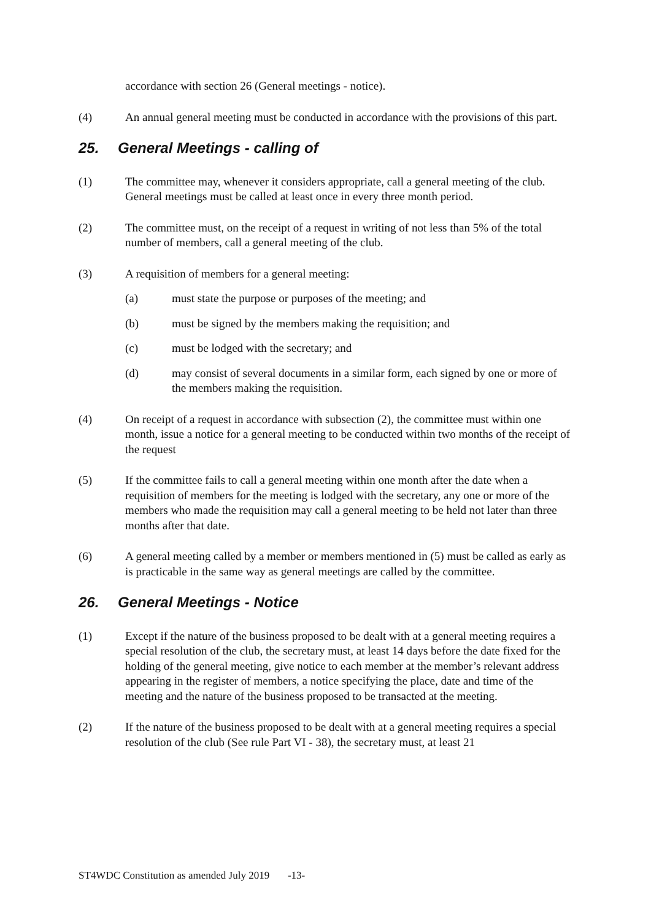accordance with section 26 (General meetings - notice).
(4) An annual general meeting must be conducted in accordance with the provisions of this part.
25. General Meetings - calling of
(1) The committee may, whenever it considers appropriate, call a general meeting of the club. General meetings must be called at least once in every three month period.
(2) The committee must, on the receipt of a request in writing of not less than 5% of the total number of members, call a general meeting of the club.
(3) A requisition of members for a general meeting:
(a) must state the purpose or purposes of the meeting; and
(b) must be signed by the members making the requisition; and
(c) must be lodged with the secretary; and
(d) may consist of several documents in a similar form, each signed by one or more of the members making the requisition.
(4) On receipt of a request in accordance with subsection (2), the committee must within one month, issue a notice for a general meeting to be conducted within two months of the receipt of the request
(5) If the committee fails to call a general meeting within one month after the date when a requisition of members for the meeting is lodged with the secretary, any one or more of the members who made the requisition may call a general meeting to be held not later than three months after that date.
(6) A general meeting called by a member or members mentioned in (5) must be called as early as is practicable in the same way as general meetings are called by the committee.
26. General Meetings - Notice
(1) Except if the nature of the business proposed to be dealt with at a general meeting requires a special resolution of the club, the secretary must, at least 14 days before the date fixed for the holding of the general meeting, give notice to each member at the member’s relevant address appearing in the register of members, a notice specifying the place, date and time of the meeting and the nature of the business proposed to be transacted at the meeting.
(2) If the nature of the business proposed to be dealt with at a general meeting requires a special resolution of the club (See rule Part VI - 38), the secretary must, at least 21
ST4WDC Constitution as amended July 2019 -13-